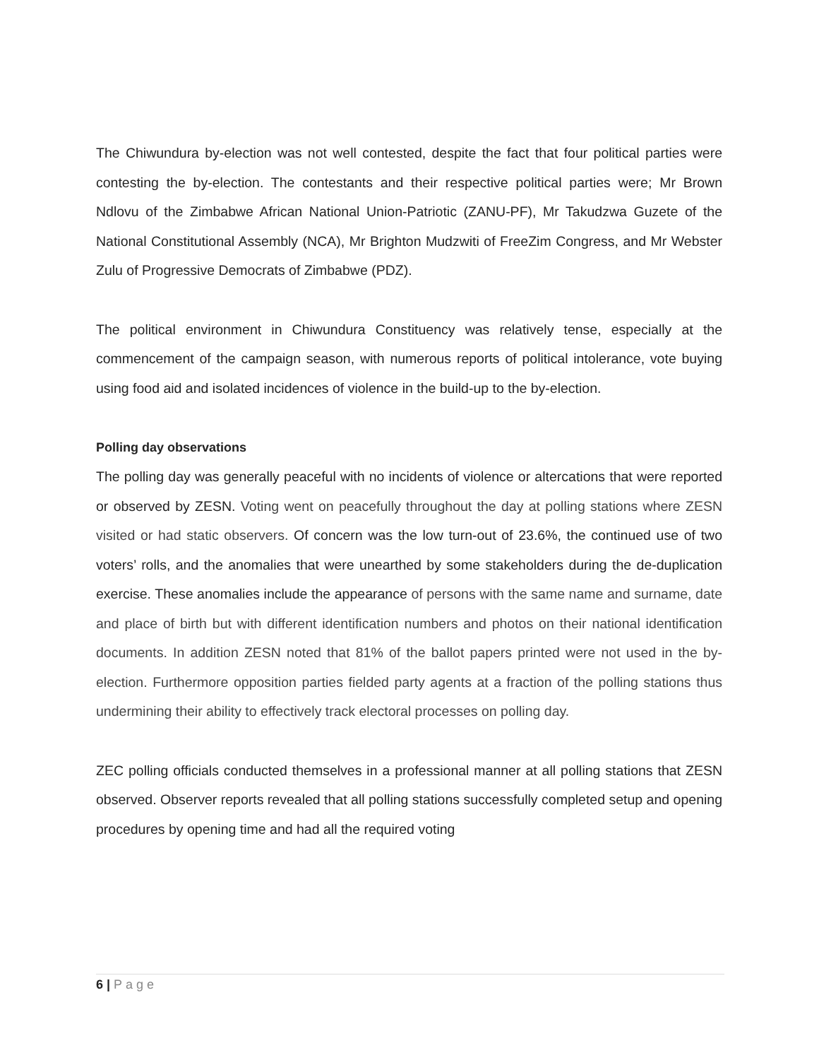The Chiwundura by-election was not well contested, despite the fact that four political parties were contesting the by-election. The contestants and their respective political parties were; Mr Brown Ndlovu of the Zimbabwe African National Union-Patriotic (ZANU-PF), Mr Takudzwa Guzete of the National Constitutional Assembly (NCA), Mr Brighton Mudzwiti of FreeZim Congress, and Mr Webster Zulu of Progressive Democrats of Zimbabwe (PDZ).
The political environment in Chiwundura Constituency was relatively tense, especially at the commencement of the campaign season, with numerous reports of political intolerance, vote buying using food aid and isolated incidences of violence in the build-up to the by-election.
Polling day observations
The polling day was generally peaceful with no incidents of violence or altercations that were reported or observed by ZESN. Voting went on peacefully throughout the day at polling stations where ZESN visited or had static observers. Of concern was the low turn-out of 23.6%, the continued use of two voters’ rolls, and the anomalies that were unearthed by some stakeholders during the de-duplication exercise. These anomalies include the appearance of persons with the same name and surname, date and place of birth but with different identification numbers and photos on their national identification documents. In addition ZESN noted that 81% of the ballot papers printed were not used in the by-election. Furthermore opposition parties fielded party agents at a fraction of the polling stations thus undermining their ability to effectively track electoral processes on polling day.
ZEC polling officials conducted themselves in a professional manner at all polling stations that ZESN observed. Observer reports revealed that all polling stations successfully completed setup and opening procedures by opening time and had all the required voting
6 | Page